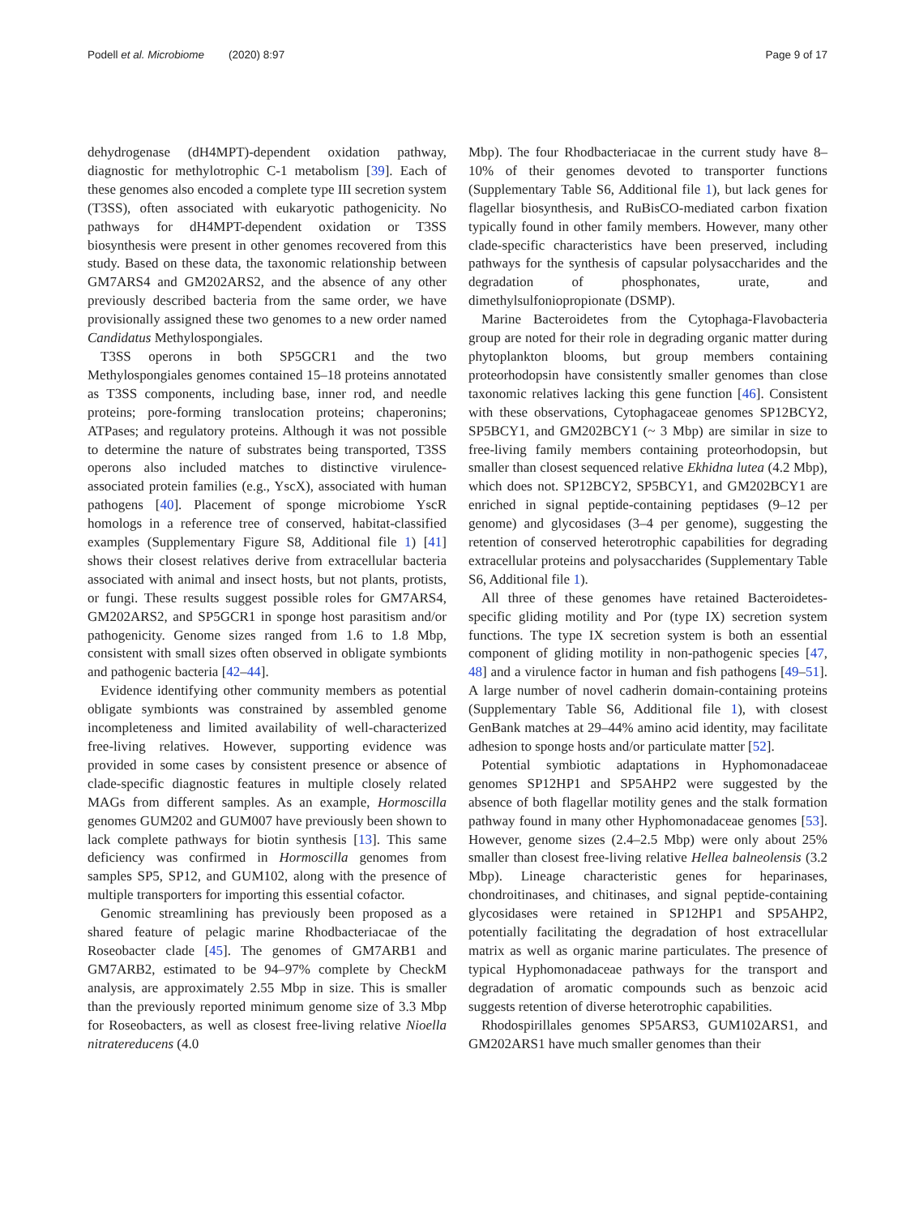Podell et al. Microbiome (2020) 8:97
Page 9 of 17
dehydrogenase (dH4MPT)-dependent oxidation pathway, diagnostic for methylotrophic C-1 metabolism [39]. Each of these genomes also encoded a complete type III secretion system (T3SS), often associated with eukaryotic pathogenicity. No pathways for dH4MPT-dependent oxidation or T3SS biosynthesis were present in other genomes recovered from this study. Based on these data, the taxonomic relationship between GM7ARS4 and GM202ARS2, and the absence of any other previously described bacteria from the same order, we have provisionally assigned these two genomes to a new order named Candidatus Methylospongiales.
T3SS operons in both SP5GCR1 and the two Methylospongiales genomes contained 15–18 proteins annotated as T3SS components, including base, inner rod, and needle proteins; pore-forming translocation proteins; chaperonins; ATPases; and regulatory proteins. Although it was not possible to determine the nature of substrates being transported, T3SS operons also included matches to distinctive virulence-associated protein families (e.g., YscX), associated with human pathogens [40]. Placement of sponge microbiome YscR homologs in a reference tree of conserved, habitat-classified examples (Supplementary Figure S8, Additional file 1) [41] shows their closest relatives derive from extracellular bacteria associated with animal and insect hosts, but not plants, protists, or fungi. These results suggest possible roles for GM7ARS4, GM202ARS2, and SP5GCR1 in sponge host parasitism and/or pathogenicity. Genome sizes ranged from 1.6 to 1.8 Mbp, consistent with small sizes often observed in obligate symbionts and pathogenic bacteria [42–44].
Evidence identifying other community members as potential obligate symbionts was constrained by assembled genome incompleteness and limited availability of well-characterized free-living relatives. However, supporting evidence was provided in some cases by consistent presence or absence of clade-specific diagnostic features in multiple closely related MAGs from different samples. As an example, Hormoscilla genomes GUM202 and GUM007 have previously been shown to lack complete pathways for biotin synthesis [13]. This same deficiency was confirmed in Hormoscilla genomes from samples SP5, SP12, and GUM102, along with the presence of multiple transporters for importing this essential cofactor.
Genomic streamlining has previously been proposed as a shared feature of pelagic marine Rhodbacteriacae of the Roseobacter clade [45]. The genomes of GM7ARB1 and GM7ARB2, estimated to be 94–97% complete by CheckM analysis, are approximately 2.55 Mbp in size. This is smaller than the previously reported minimum genome size of 3.3 Mbp for Roseobacters, as well as closest free-living relative Nioella nitratereducens (4.0
Mbp). The four Rhodbacteriacae in the current study have 8–10% of their genomes devoted to transporter functions (Supplementary Table S6, Additional file 1), but lack genes for flagellar biosynthesis, and RuBisCO-mediated carbon fixation typically found in other family members. However, many other clade-specific characteristics have been preserved, including pathways for the synthesis of capsular polysaccharides and the degradation of phosphonates, urate, and dimethylsulfoniopropionate (DSMP).
Marine Bacteroidetes from the Cytophaga-Flavobacteria group are noted for their role in degrading organic matter during phytoplankton blooms, but group members containing proteorhodopsin have consistently smaller genomes than close taxonomic relatives lacking this gene function [46]. Consistent with these observations, Cytophagaceae genomes SP12BCY2, SP5BCY1, and GM202BCY1 (~ 3 Mbp) are similar in size to free-living family members containing proteorhodopsin, but smaller than closest sequenced relative Ekhidna lutea (4.2 Mbp), which does not. SP12BCY2, SP5BCY1, and GM202BCY1 are enriched in signal peptide-containing peptidases (9–12 per genome) and glycosidases (3–4 per genome), suggesting the retention of conserved heterotrophic capabilities for degrading extracellular proteins and polysaccharides (Supplementary Table S6, Additional file 1).
All three of these genomes have retained Bacteroidetes-specific gliding motility and Por (type IX) secretion system functions. The type IX secretion system is both an essential component of gliding motility in non-pathogenic species [47, 48] and a virulence factor in human and fish pathogens [49–51]. A large number of novel cadherin domain-containing proteins (Supplementary Table S6, Additional file 1), with closest GenBank matches at 29–44% amino acid identity, may facilitate adhesion to sponge hosts and/or particulate matter [52].
Potential symbiotic adaptations in Hyphomonadaceae genomes SP12HP1 and SP5AHP2 were suggested by the absence of both flagellar motility genes and the stalk formation pathway found in many other Hyphomonadaceae genomes [53]. However, genome sizes (2.4–2.5 Mbp) were only about 25% smaller than closest free-living relative Hellea balneolensis (3.2 Mbp). Lineage characteristic genes for heparinases, chondroitinases, and chitinases, and signal peptide-containing glycosidases were retained in SP12HP1 and SP5AHP2, potentially facilitating the degradation of host extracellular matrix as well as organic marine particulates. The presence of typical Hyphomonadaceae pathways for the transport and degradation of aromatic compounds such as benzoic acid suggests retention of diverse heterotrophic capabilities.
Rhodospirillales genomes SP5ARS3, GUM102ARS1, and GM202ARS1 have much smaller genomes than their